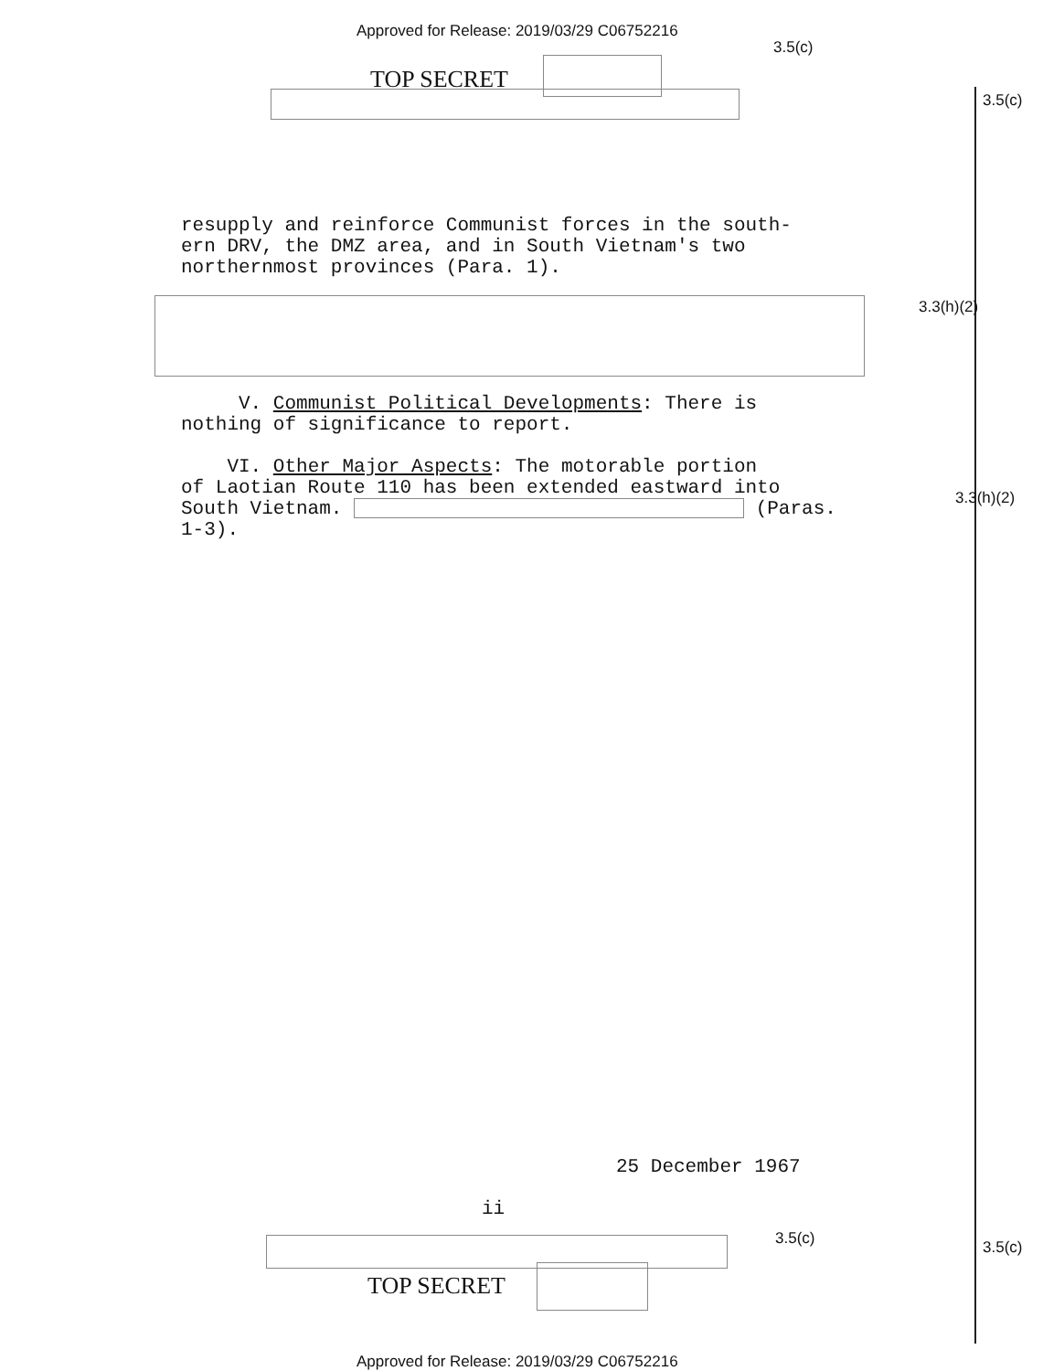Approved for Release: 2019/03/29 C06752216
3.5(c)
TOP SECRET
3.5(c)
3.3(h)(2)
3.3(h)(2)
resupply and reinforce Communist forces in the south-
ern DRV, the DMZ area, and in South Vietnam's two
northernmost provinces (Para. 1).
V. Communist Political Developments: There is
nothing of significance to report.
VI. Other Major Aspects: The motorable portion
of Laotian Route 110 has been extended eastward into
South Vietnam. (Paras.
1-3).
25 December 1967
ii
3.5(c) 3.5(c)
TOP SECRET
Approved for Release: 2019/03/29 C06752216